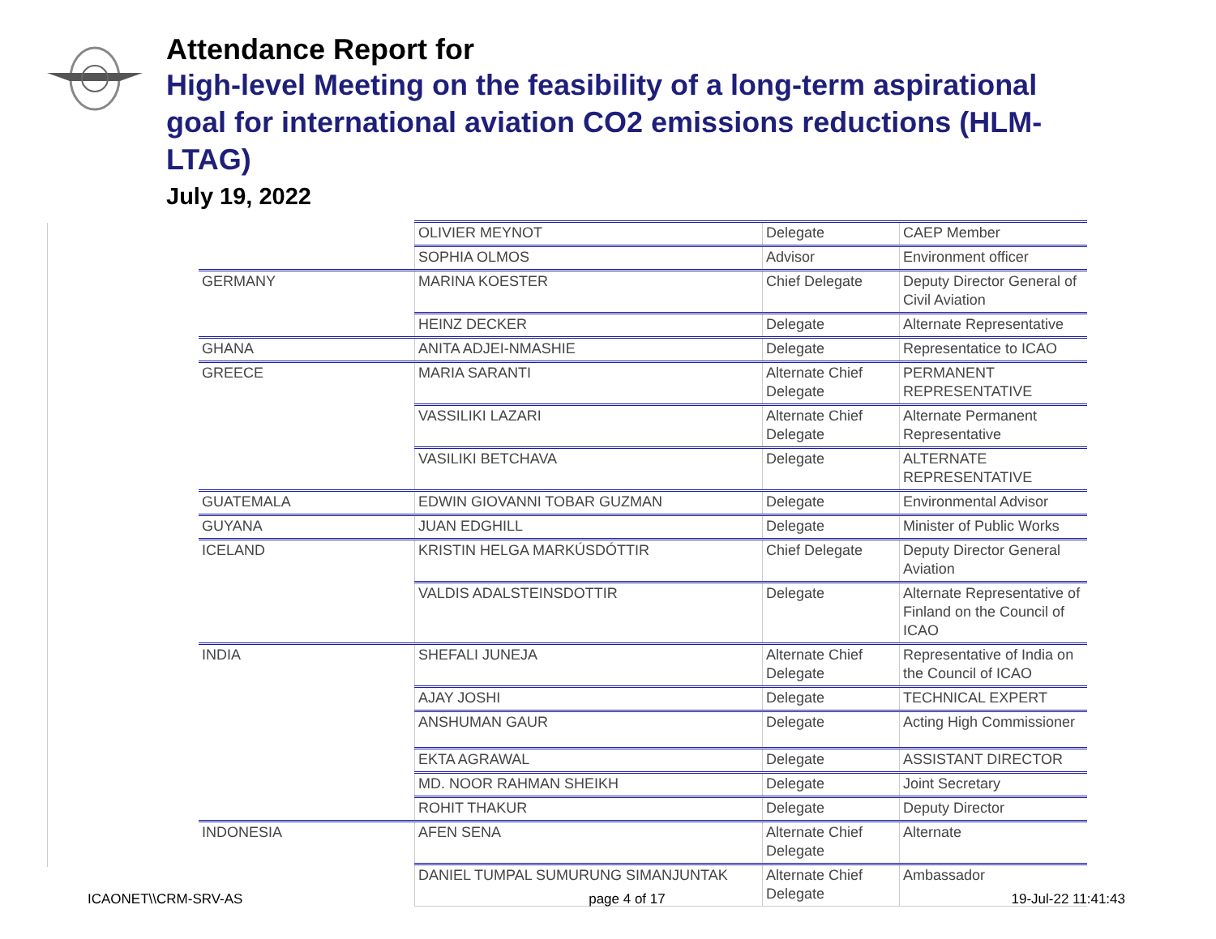Attendance Report for
High-level Meeting on the feasibility of a long-term aspirational goal for international aviation CO2 emissions reductions (HLM-LTAG)
July 19, 2022
| | OLIVIER MEYNOT | Delegate | CAEP Member |
| | SOPHIA OLMOS | Advisor | Environment officer |
| GERMANY | MARINA KOESTER | Chief Delegate | Deputy Director General of Civil Aviation |
| | HEINZ DECKER | Delegate | Alternate Representative |
| GHANA | ANITA ADJEI-NMASHIE | Delegate | Representatice to ICAO |
| GREECE | MARIA SARANTI | Alternate Chief Delegate | PERMANENT REPRESENTATIVE |
| | VASSILIKI LAZARI | Alternate Chief Delegate | Alternate Permanent Representative |
| | VASILIKI BETCHAVA | Delegate | ALTERNATE REPRESENTATIVE |
| GUATEMALA | EDWIN GIOVANNI TOBAR GUZMAN | Delegate | Environmental Advisor |
| GUYANA | JUAN EDGHILL | Delegate | Minister of Public Works |
| ICELAND | KRISTIN HELGA MARKÚSDÓTTIR | Chief Delegate | Deputy Director General Aviation |
| | VALDIS ADALSTEINSDOTTIR | Delegate | Alternate Representative of Finland on the Council of ICAO |
| INDIA | SHEFALI JUNEJA | Alternate Chief Delegate | Representative of India on the Council of ICAO |
| | AJAY JOSHI | Delegate | TECHNICAL EXPERT |
| | ANSHUMAN GAUR | Delegate | Acting High Commissioner |
| | EKTA AGRAWAL | Delegate | ASSISTANT DIRECTOR |
| | MD. NOOR RAHMAN SHEIKH | Delegate | Joint Secretary |
| | ROHIT THAKUR | Delegate | Deputy Director |
| INDONESIA | AFEN SENA | Alternate Chief Delegate | Alternate |
| | DANIEL TUMPAL SUMURUNG SIMANJUNTAK | Alternate Chief Delegate | Ambassador |
ICAONET\\CRM-SRV-AS page 4 of 17 19-Jul-22 11:41:43